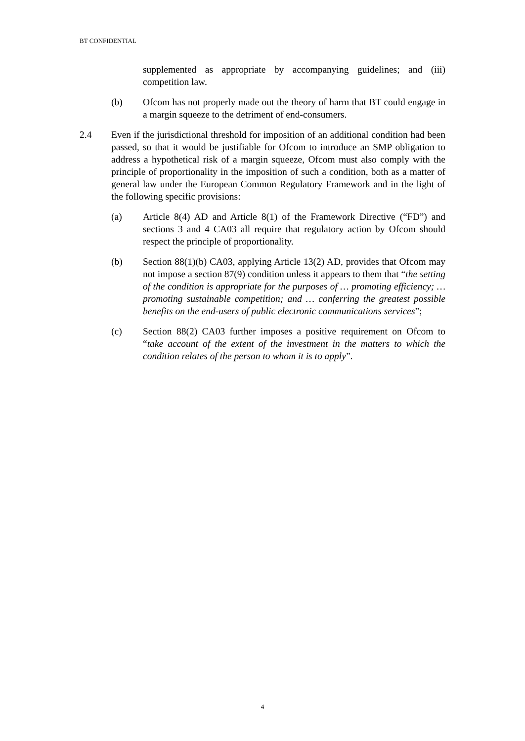BT CONFIDENTIAL
supplemented as appropriate by accompanying guidelines; and (iii) competition law.
(b) Ofcom has not properly made out the theory of harm that BT could engage in a margin squeeze to the detriment of end-consumers.
2.4 Even if the jurisdictional threshold for imposition of an additional condition had been passed, so that it would be justifiable for Ofcom to introduce an SMP obligation to address a hypothetical risk of a margin squeeze, Ofcom must also comply with the principle of proportionality in the imposition of such a condition, both as a matter of general law under the European Common Regulatory Framework and in the light of the following specific provisions:
(a) Article 8(4) AD and Article 8(1) of the Framework Directive (“FD”) and sections 3 and 4 CA03 all require that regulatory action by Ofcom should respect the principle of proportionality.
(b) Section 88(1)(b) CA03, applying Article 13(2) AD, provides that Ofcom may not impose a section 87(9) condition unless it appears to them that “the setting of the condition is appropriate for the purposes of … promoting efficiency; … promoting sustainable competition; and … conferring the greatest possible benefits on the end-users of public electronic communications services”;
(c) Section 88(2) CA03 further imposes a positive requirement on Ofcom to “take account of the extent of the investment in the matters to which the condition relates of the person to whom it is to apply”.
4